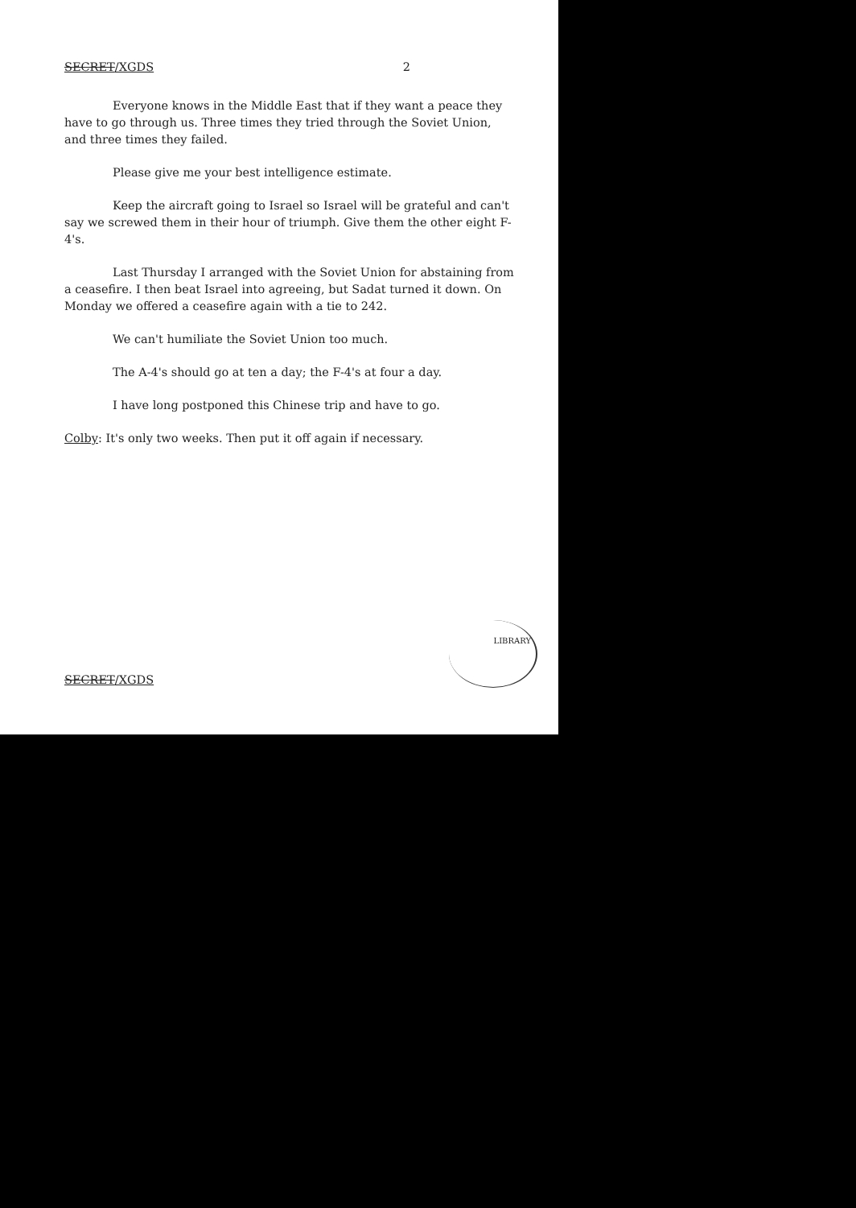SECRET/XGDS 2
Everyone knows in the Middle East that if they want a peace they have to go through us. Three times they tried through the Soviet Union, and three times they failed.
Please give me your best intelligence estimate.
Keep the aircraft going to Israel so Israel will be grateful and can't say we screwed them in their hour of triumph. Give them the other eight F-4's.
Last Thursday I arranged with the Soviet Union for abstaining from a ceasefire. I then beat Israel into agreeing, but Sadat turned it down. On Monday we offered a ceasefire again with a tie to 242.
We can't humiliate the Soviet Union too much.
The A-4's should go at ten a day; the F-4's at four a day.
I have long postponed this Chinese trip and have to go.
Colby: It's only two weeks. Then put it off again if necessary.
LIBRARY
SECRET/XGDS